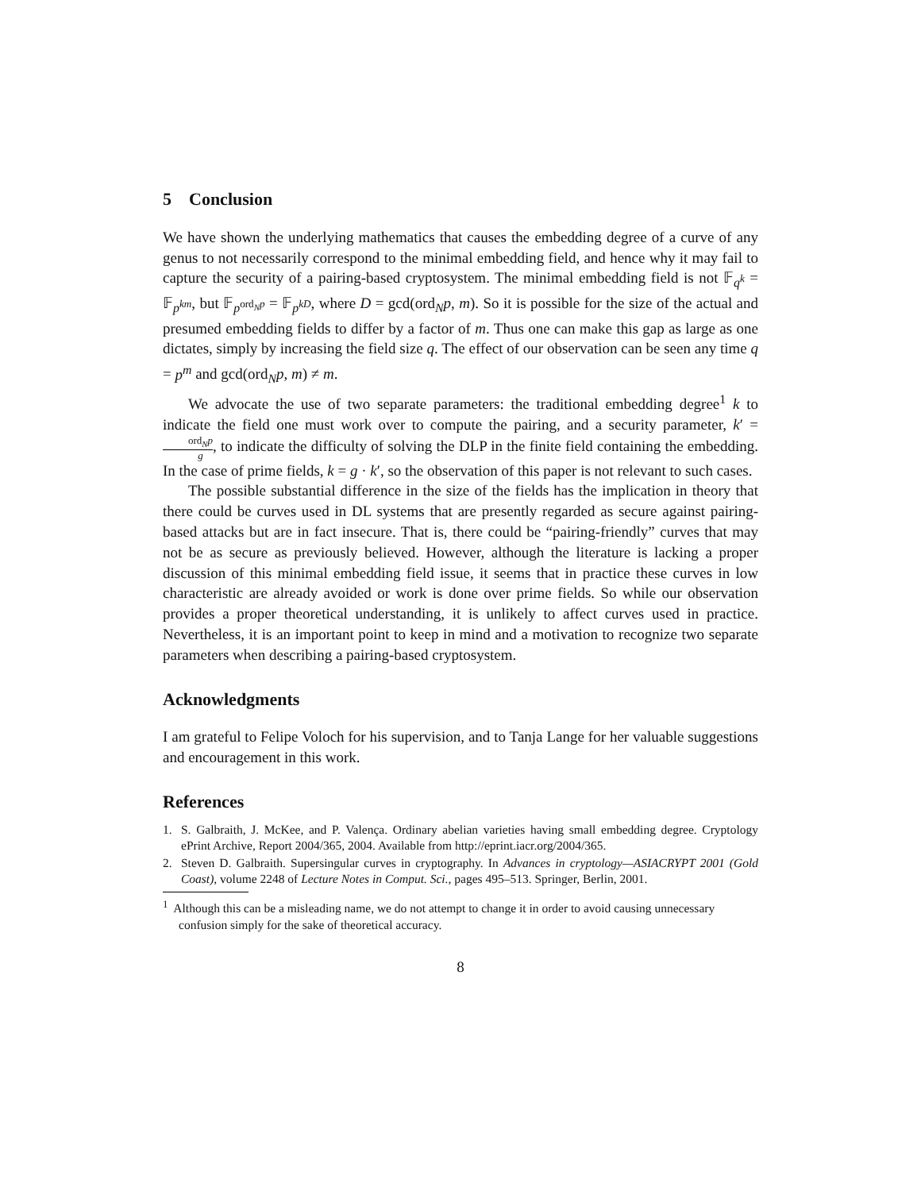5 Conclusion
We have shown the underlying mathematics that causes the embedding degree of a curve of any genus to not necessarily correspond to the minimal embedding field, and hence why it may fail to capture the security of a pairing-based cryptosystem. The minimal embedding field is not 𝔽<sub>q<sup>k</sup></sub> = 𝔽<sub>p<sup>km</sup></sub>, but 𝔽<sub>p<sup>ord<sub>N</sub>p</sup></sub> = 𝔽<sub>p<sup>kD</sup></sub>, where D = gcd(ord<sub>N</sub>p, m). So it is possible for the size of the actual and presumed embedding fields to differ by a factor of m. Thus one can make this gap as large as one dictates, simply by increasing the field size q. The effect of our observation can be seen any time q = p<sup>m</sup> and gcd(ord<sub>N</sub>p, m) ≠ m.
We advocate the use of two separate parameters: the traditional embedding degree<sup>1</sup> k to indicate the field one must work over to compute the pairing, and a security parameter, k′ = ord<sub>N</sub>p g, to indicate the difficulty of solving the DLP in the finite field containing the embedding. In the case of prime fields, k = g · k′, so the observation of this paper is not relevant to such cases.
The possible substantial difference in the size of the fields has the implication in theory that there could be curves used in DL systems that are presently regarded as secure against pairing-based attacks but are in fact insecure. That is, there could be “pairing-friendly” curves that may not be as secure as previously believed. However, although the literature is lacking a proper discussion of this minimal embedding field issue, it seems that in practice these curves in low characteristic are already avoided or work is done over prime fields. So while our observation provides a proper theoretical understanding, it is unlikely to affect curves used in practice. Nevertheless, it is an important point to keep in mind and a motivation to recognize two separate parameters when describing a pairing-based cryptosystem.
Acknowledgments
I am grateful to Felipe Voloch for his supervision, and to Tanja Lange for her valuable suggestions and encouragement in this work.
References
1. S. Galbraith, J. McKee, and P. Valença. Ordinary abelian varieties having small embedding degree. Cryptology ePrint Archive, Report 2004/365, 2004. Available from http://eprint.iacr.org/2004/365.
2. Steven D. Galbraith. Supersingular curves in cryptography. In Advances in cryptology—ASIACRYPT 2001 (Gold Coast), volume 2248 of Lecture Notes in Comput. Sci., pages 495–513. Springer, Berlin, 2001.
<sup>1</sup> Although this can be a misleading name, we do not attempt to change it in order to avoid causing unnecessary confusion simply for the sake of theoretical accuracy.
8